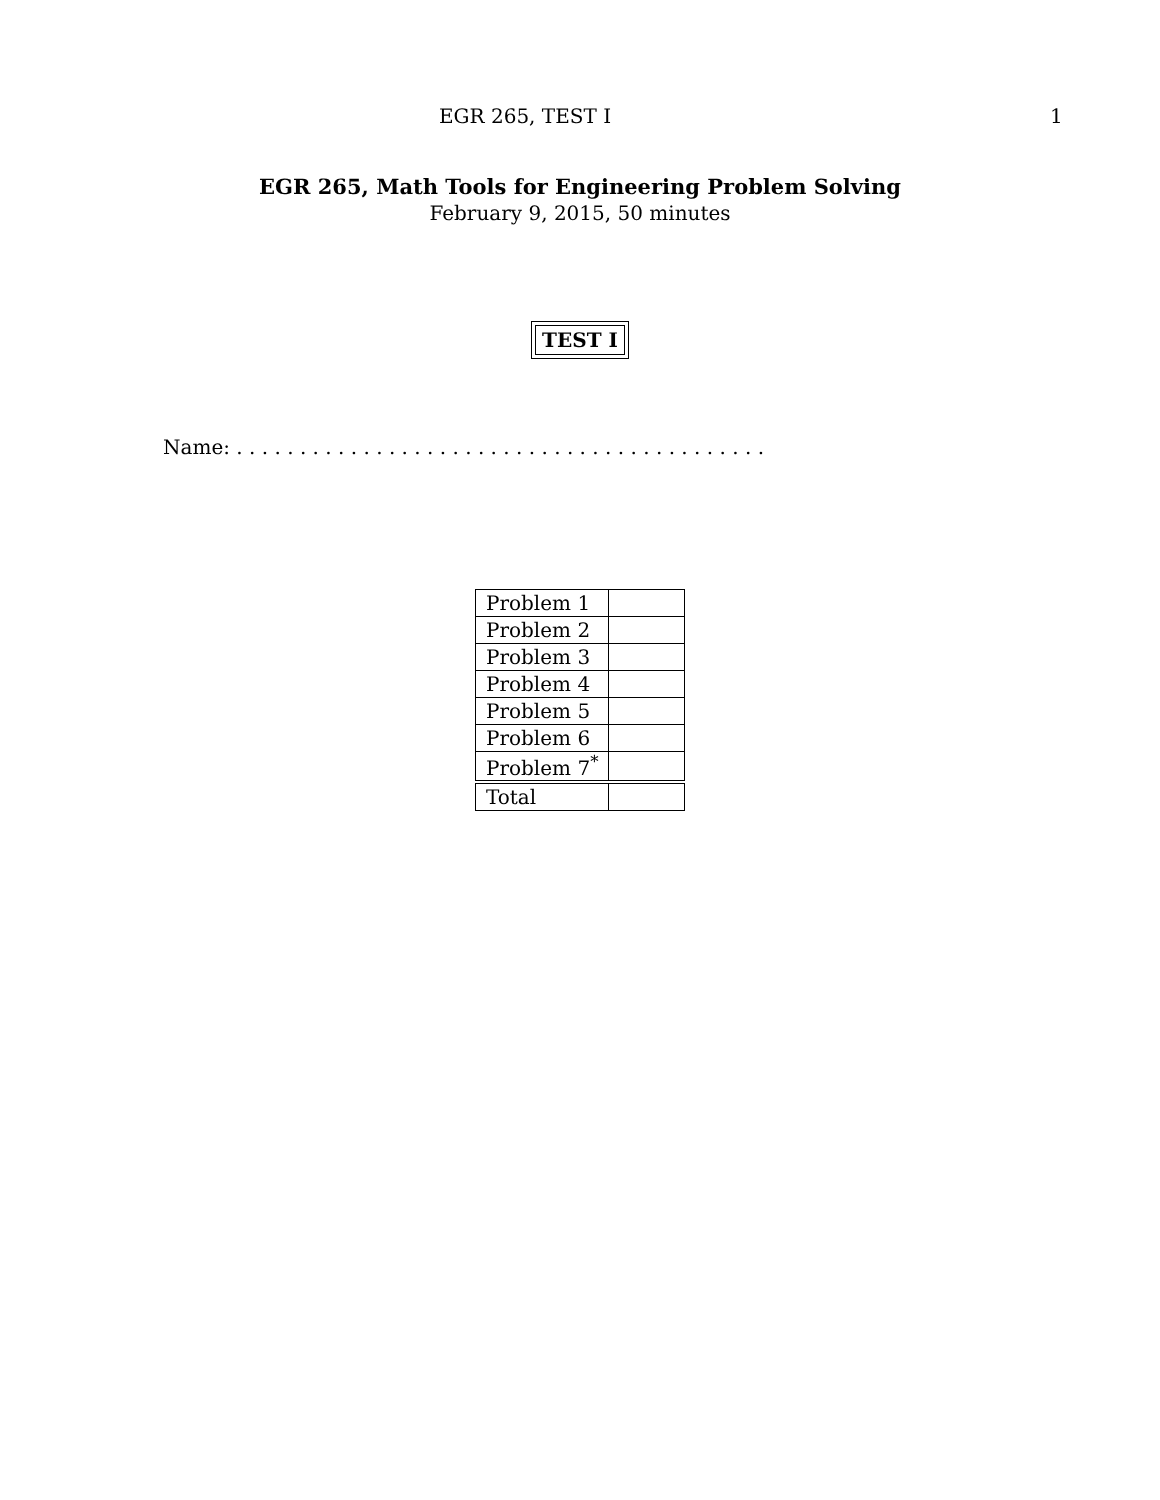EGR 265, TEST I 1
EGR 265, Math Tools for Engineering Problem Solving
February 9, 2015, 50 minutes
TEST I
Name: . . . . . . . . . . . . . . . . . . . . . . . . . . . . . . . . . . . . . . . . . .
| Problem 1 | |
| Problem 2 | |
| Problem 3 | |
| Problem 4 | |
| Problem 5 | |
| Problem 6 | |
| Problem 7<sup>*</sup> | |
| Total | |